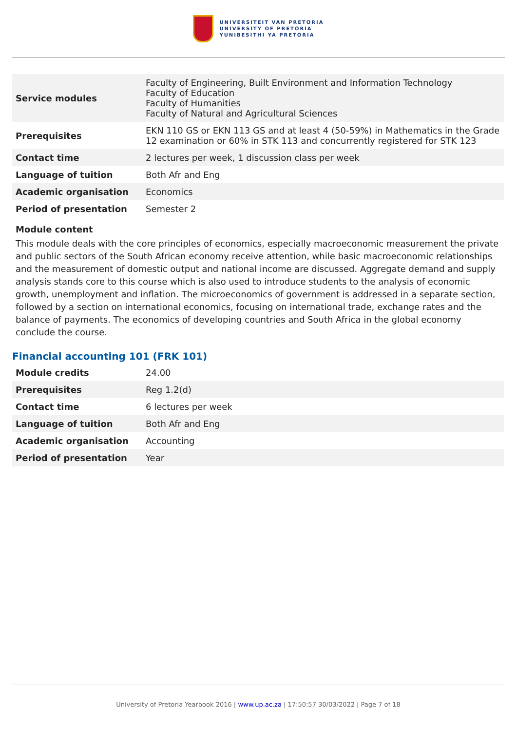UNIVERSITEIT VAN PRETORIA
UNIVERSITY OF PRETORIA
YUNIBESITHI YA PRETORIA
| Service modules | Faculty of Engineering, Built Environment and Information Technology Faculty of Education Faculty of Humanities Faculty of Natural and Agricultural Sciences |
| Prerequisites | EKN 110 GS or EKN 113 GS and at least 4 (50-59%) in Mathematics in the Grade 12 examination or 60% in STK 113 and concurrently registered for STK 123 |
| Contact time | 2 lectures per week, 1 discussion class per week |
| Language of tuition | Both Afr and Eng |
| Academic organisation | Economics |
| Period of presentation | Semester 2 |
Module content
This module deals with the core principles of economics, especially macroeconomic measurement the private and public sectors of the South African economy receive attention, while basic macroeconomic relationships and the measurement of domestic output and national income are discussed. Aggregate demand and supply analysis stands core to this course which is also used to introduce students to the analysis of economic growth, unemployment and inflation. The microeconomics of government is addressed in a separate section, followed by a section on international economics, focusing on international trade, exchange rates and the balance of payments. The economics of developing countries and South Africa in the global economy conclude the course.
Financial accounting 101 (FRK 101)
| Module credits | 24.00 |
| Prerequisites | Reg 1.2(d) |
| Contact time | 6 lectures per week |
| Language of tuition | Both Afr and Eng |
| Academic organisation | Accounting |
| Period of presentation | Year |
University of Pretoria Yearbook 2016 | www.up.ac.za | 17:50:57 30/03/2022 | Page 7 of 18